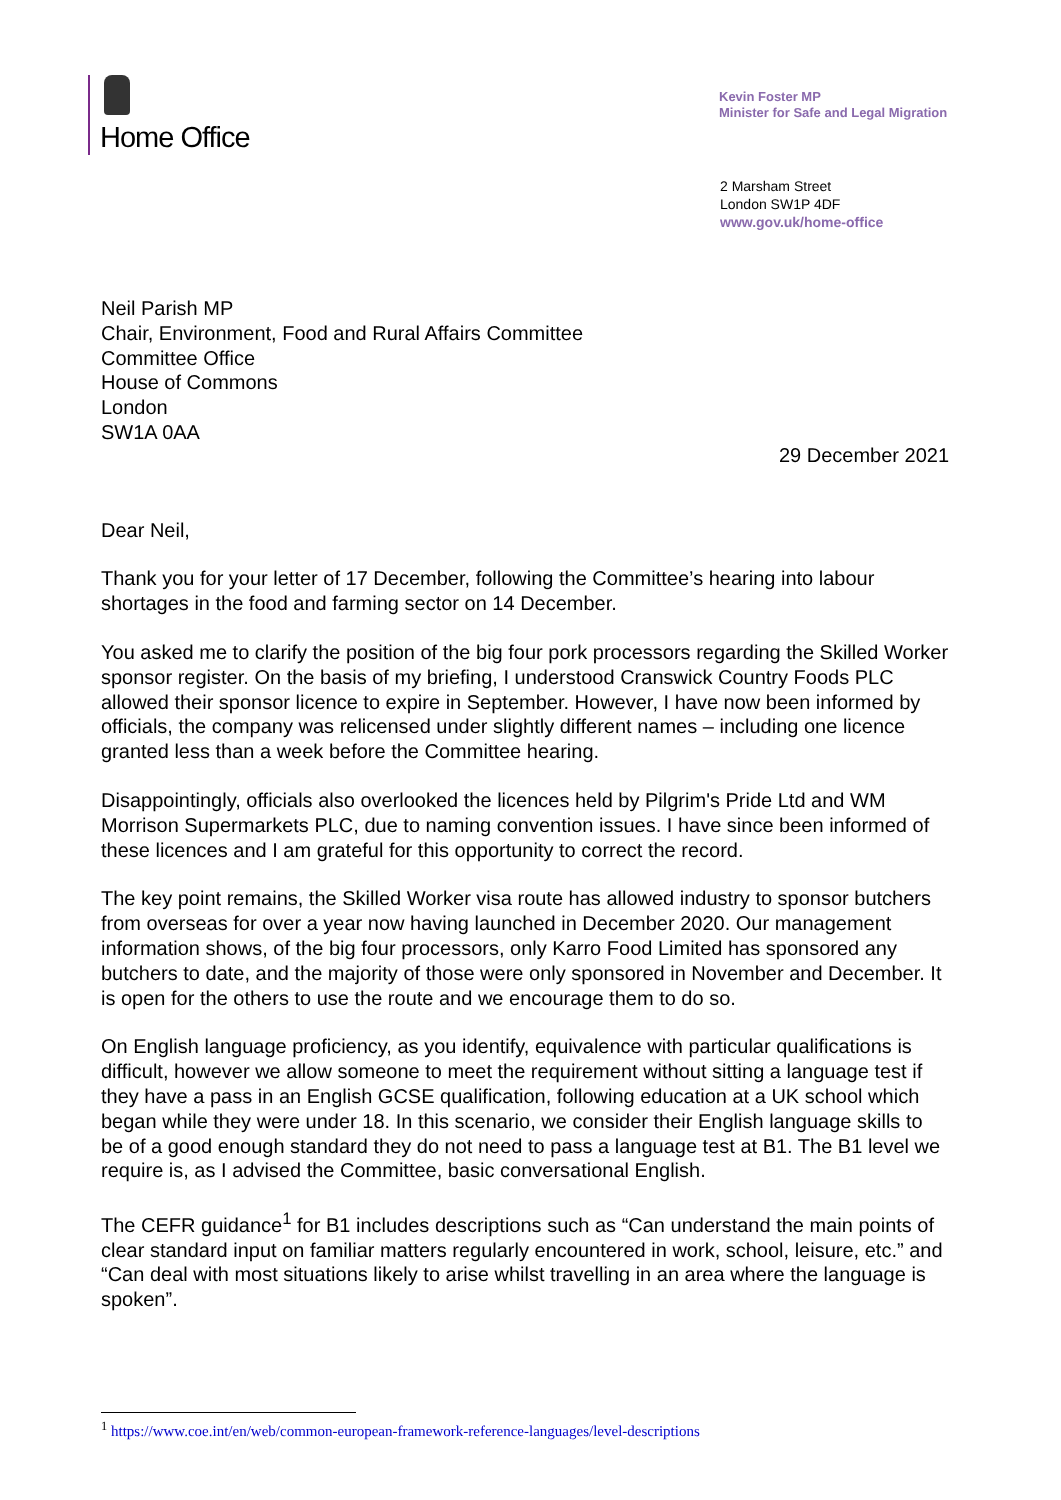Home Office
Kevin Foster MP
Minister for Safe and Legal Migration
2 Marsham Street
London SW1P 4DF
www.gov.uk/home-office
Neil Parish MP
Chair, Environment, Food and Rural Affairs Committee
Committee Office
House of Commons
London
SW1A 0AA
29 December 2021
Dear Neil,
Thank you for your letter of 17 December, following the Committee’s hearing into labour shortages in the food and farming sector on 14 December.
You asked me to clarify the position of the big four pork processors regarding the Skilled Worker sponsor register. On the basis of my briefing, I understood Cranswick Country Foods PLC allowed their sponsor licence to expire in September. However, I have now been informed by officials, the company was relicensed under slightly different names – including one licence granted less than a week before the Committee hearing.
Disappointingly, officials also overlooked the licences held by Pilgrim's Pride Ltd and WM Morrison Supermarkets PLC, due to naming convention issues. I have since been informed of these licences and I am grateful for this opportunity to correct the record.
The key point remains, the Skilled Worker visa route has allowed industry to sponsor butchers from overseas for over a year now having launched in December 2020. Our management information shows, of the big four processors, only Karro Food Limited has sponsored any butchers to date, and the majority of those were only sponsored in November and December. It is open for the others to use the route and we encourage them to do so.
On English language proficiency, as you identify, equivalence with particular qualifications is difficult, however we allow someone to meet the requirement without sitting a language test if they have a pass in an English GCSE qualification, following education at a UK school which began while they were under 18. In this scenario, we consider their English language skills to be of a good enough standard they do not need to pass a language test at B1. The B1 level we require is, as I advised the Committee, basic conversational English.
The CEFR guidance<sup>1</sup> for B1 includes descriptions such as “Can understand the main points of clear standard input on familiar matters regularly encountered in work, school, leisure, etc.” and “Can deal with most situations likely to arise whilst travelling in an area where the language is spoken”.
<sup>1</sup> https://www.coe.int/en/web/common-european-framework-reference-languages/level-descriptions